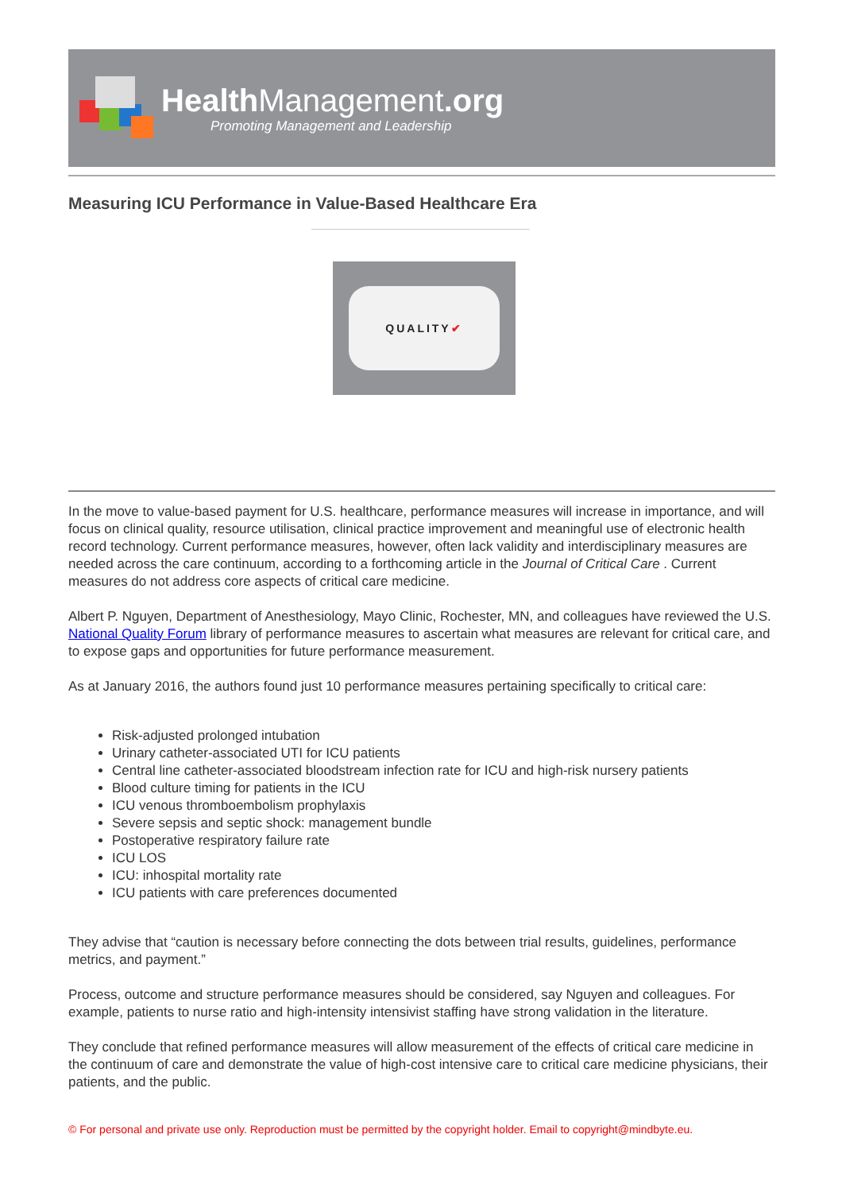HealthManagement.org
Promoting Management and Leadership
Measuring ICU Performance in Value-Based Healthcare Era
QUALITY ✔
In the move to value-based payment for U.S. healthcare, performance measures will increase in importance, and will focus on clinical quality, resource utilisation, clinical practice improvement and meaningful use of electronic health record technology. Current performance measures, however, often lack validity and interdisciplinary measures are needed across the care continuum, according to a forthcoming article in the Journal of Critical Care . Current measures do not address core aspects of critical care medicine.
Albert P. Nguyen, Department of Anesthesiology, Mayo Clinic, Rochester, MN, and colleagues have reviewed the U.S. National Quality Forum library of performance measures to ascertain what measures are relevant for critical care, and to expose gaps and opportunities for future performance measurement.
As at January 2016, the authors found just 10 performance measures pertaining specifically to critical care:
Risk-adjusted prolonged intubation
Urinary catheter-associated UTI for ICU patients
Central line catheter-associated bloodstream infection rate for ICU and high-risk nursery patients
Blood culture timing for patients in the ICU
ICU venous thromboembolism prophylaxis
Severe sepsis and septic shock: management bundle
Postoperative respiratory failure rate
ICU LOS
ICU: inhospital mortality rate
ICU patients with care preferences documented
They advise that “caution is necessary before connecting the dots between trial results, guidelines, performance metrics, and payment.”
Process, outcome and structure performance measures should be considered, say Nguyen and colleagues. For example, patients to nurse ratio and high-intensity intensivist staffing have strong validation in the literature.
They conclude that refined performance measures will allow measurement of the effects of critical care medicine in the continuum of care and demonstrate the value of high-cost intensive care to critical care medicine physicians, their patients, and the public.
© For personal and private use only. Reproduction must be permitted by the copyright holder. Email to copyright@mindbyte.eu.